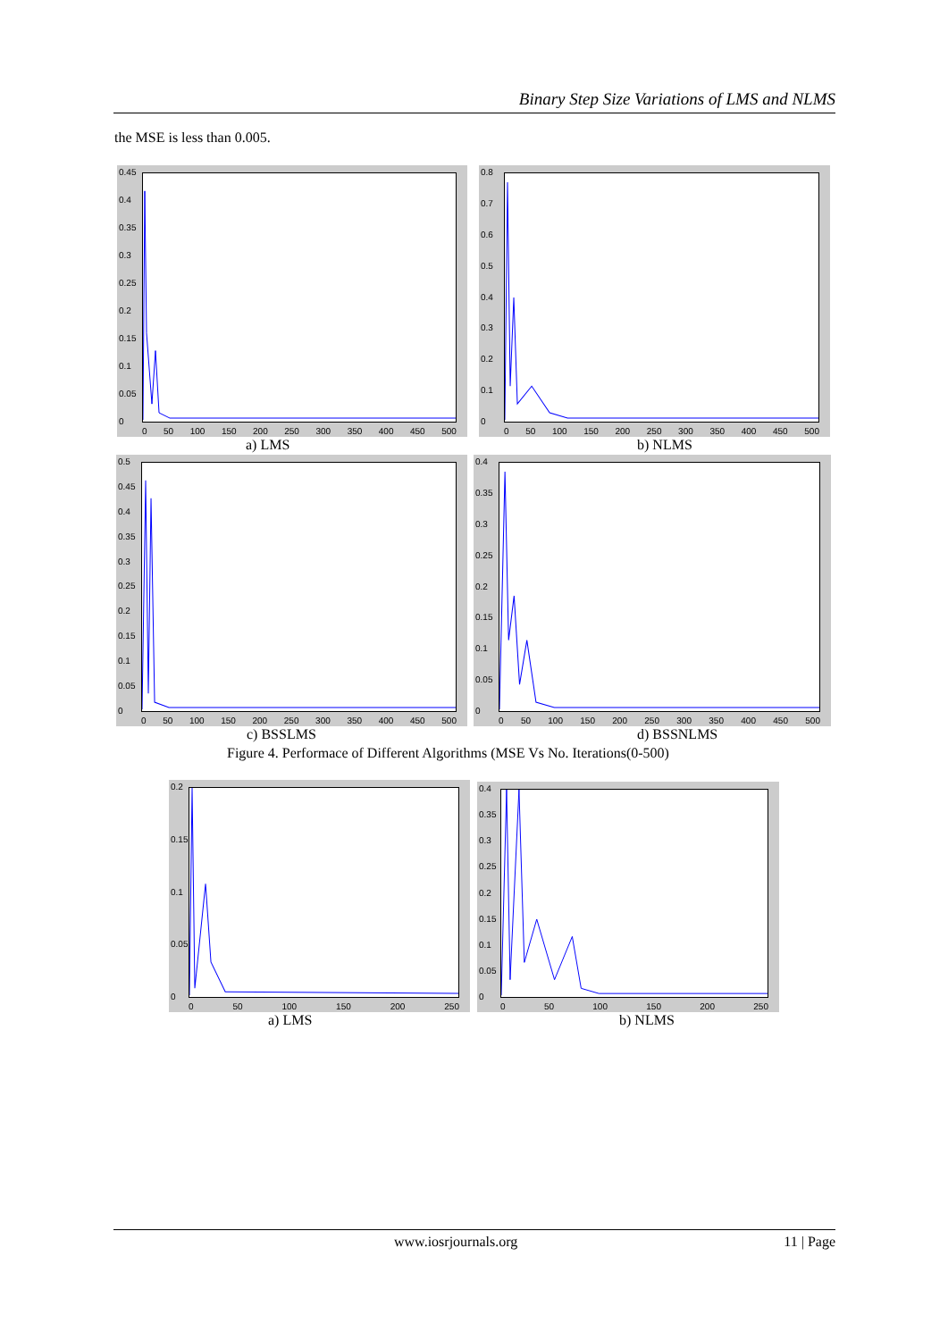Binary Step Size Variations of LMS and NLMS
the MSE is less than 0.005.
0.45
0.4
0.35
0.3
0.25
0.2
0.15
0.1
0.05
0
0 50 100 150 200 250 300 350 400 450 500
a) LMS
0.8
0.7
0.6
0.5
0.4
0.3
0.2
0.1
0
0 50 100 150 200 250 300 350 400 450 500
b) NLMS
0.5
0.45
0.4
0.35
0.3
0.25
0.2
0.15
0.1
0.05
0
0 50 100 150 200 250 300 350 400 450 500
c) BSSLMS
0.4
0.35
0.3
0.25
0.2
0.15
0.1
0.05
0
0 50 100 150 200 250 300 350 400 450 500
d) BSSNLMS
Figure 4. Performace of Different Algorithms (MSE Vs No. Iterations(0-500)
0.2
0.15
0.1
0.05
0
0 50 100 150 200 250
a) LMS
0.4
0.35
0.3
0.25
0.2
0.15
0.1
0.05
0
0 50 100 150 200 250
b) NLMS
www.iosrjournals.org 11 | Page